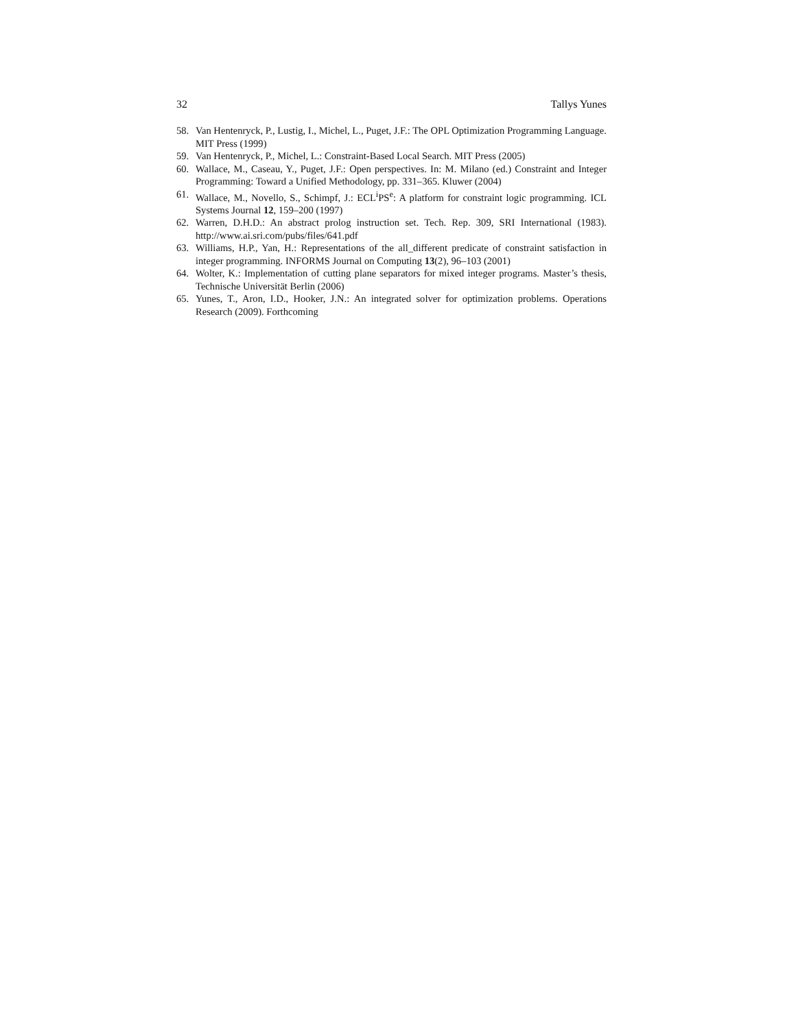32 Tallys Yunes
58. Van Hentenryck, P., Lustig, I., Michel, L., Puget, J.F.: The OPL Optimization Programming Language. MIT Press (1999)
59. Van Hentenryck, P., Michel, L.: Constraint-Based Local Search. MIT Press (2005)
60. Wallace, M., Caseau, Y., Puget, J.F.: Open perspectives. In: M. Milano (ed.) Constraint and Integer Programming: Toward a Unified Methodology, pp. 331–365. Kluwer (2004)
61. Wallace, M., Novello, S., Schimpf, J.: ECL<sup>i</sup>PS<sup>e</sup>: A platform for constraint logic programming. ICL Systems Journal 12, 159–200 (1997)
62. Warren, D.H.D.: An abstract prolog instruction set. Tech. Rep. 309, SRI International (1983). http://www.ai.sri.com/pubs/files/641.pdf
63. Williams, H.P., Yan, H.: Representations of the all_different predicate of constraint satisfaction in integer programming. INFORMS Journal on Computing 13(2), 96–103 (2001)
64. Wolter, K.: Implementation of cutting plane separators for mixed integer programs. Master’s thesis, Technische Universität Berlin (2006)
65. Yunes, T., Aron, I.D., Hooker, J.N.: An integrated solver for optimization problems. Operations Research (2009). Forthcoming